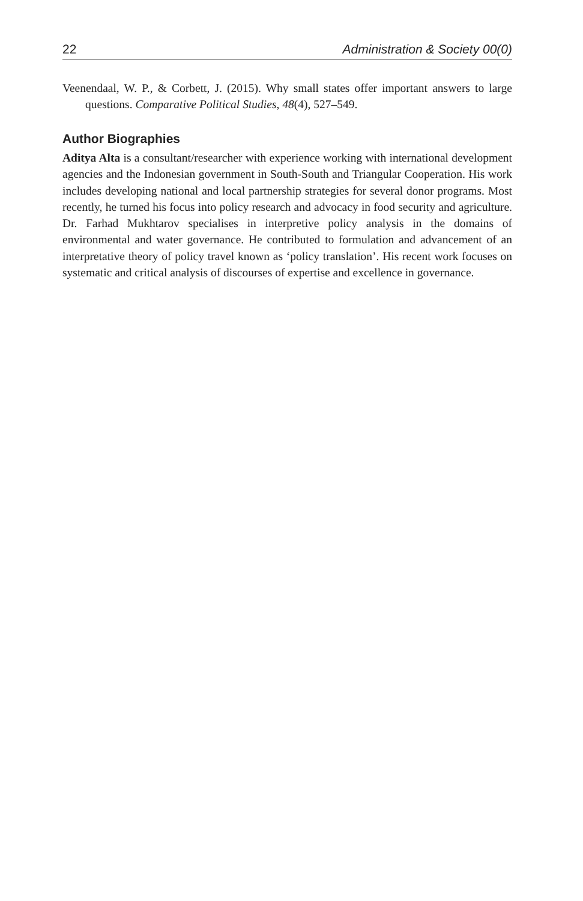22 Administration & Society 00(0)
Veenendaal, W. P., & Corbett, J. (2015). Why small states offer important answers to large questions. Comparative Political Studies, 48(4), 527–549.
Author Biographies
Aditya Alta is a consultant/researcher with experience working with international development agencies and the Indonesian government in South-South and Triangular Cooperation. His work includes developing national and local partnership strategies for several donor programs. Most recently, he turned his focus into policy research and advocacy in food security and agriculture. Dr. Farhad Mukhtarov specialises in interpretive policy analysis in the domains of environmental and water governance. He contributed to formulation and advancement of an interpretative theory of policy travel known as ‘policy translation’. His recent work focuses on systematic and critical analysis of discourses of expertise and excellence in governance.